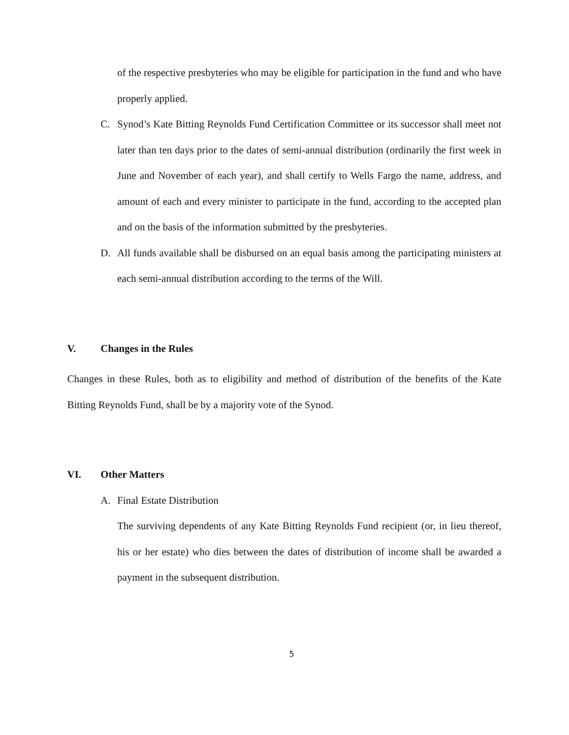of the respective presbyteries who may be eligible for participation in the fund and who have properly applied.
C. Synod’s Kate Bitting Reynolds Fund Certification Committee or its successor shall meet not later than ten days prior to the dates of semi-annual distribution (ordinarily the first week in June and November of each year), and shall certify to Wells Fargo the name, address, and amount of each and every minister to participate in the fund, according to the accepted plan and on the basis of the information submitted by the presbyteries.
D. All funds available shall be disbursed on an equal basis among the participating ministers at each semi-annual distribution according to the terms of the Will.
V. Changes in the Rules
Changes in these Rules, both as to eligibility and method of distribution of the benefits of the Kate Bitting Reynolds Fund, shall be by a majority vote of the Synod.
VI. Other Matters
A. Final Estate Distribution
The surviving dependents of any Kate Bitting Reynolds Fund recipient (or, in lieu thereof, his or her estate) who dies between the dates of distribution of income shall be awarded a payment in the subsequent distribution.
5